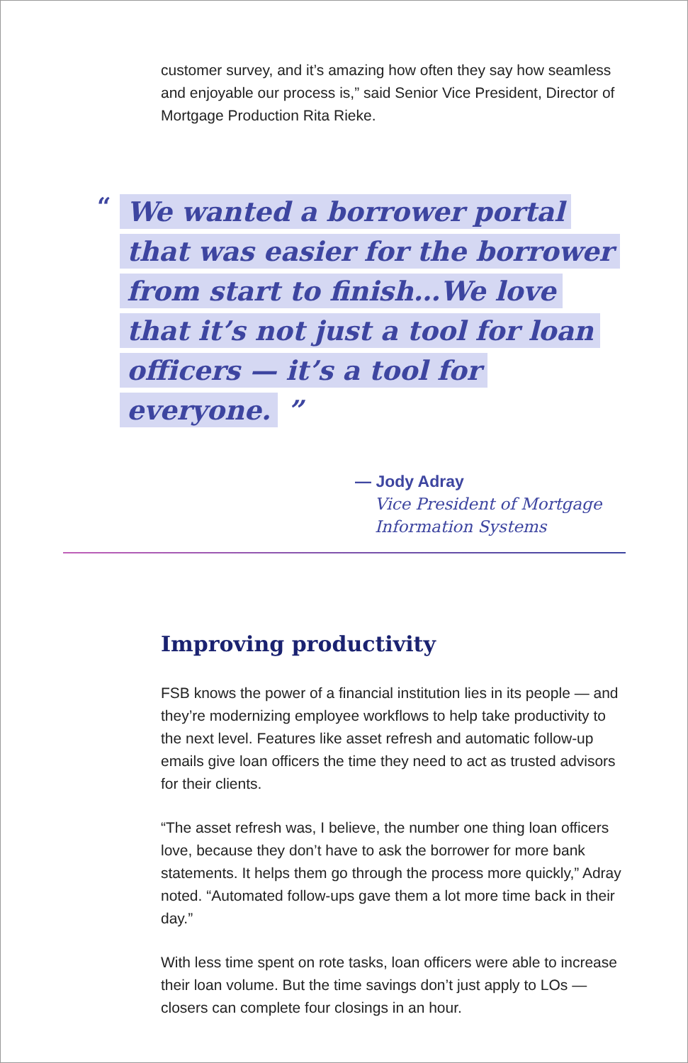customer survey, and it’s amazing how often they say how seamless and enjoyable our process is,” said Senior Vice President, Director of Mortgage Production Rita Rieke.
“
We wanted a borrower portal that was easier for the borrower from start to finish…We love that it’s not just a tool for loan officers — it’s a tool for everyone. ”
— Jody Adray
Vice President of Mortgage Information Systems
Improving productivity
FSB knows the power of a financial institution lies in its people — and they’re modernizing employee workflows to help take productivity to the next level. Features like asset refresh and automatic follow-up emails give loan officers the time they need to act as trusted advisors for their clients.
“The asset refresh was, I believe, the number one thing loan officers love, because they don’t have to ask the borrower for more bank statements. It helps them go through the process more quickly,” Adray noted. “Automated follow-ups gave them a lot more time back in their day.”
With less time spent on rote tasks, loan officers were able to increase their loan volume. But the time savings don’t just apply to LOs — closers can complete four closings in an hour.